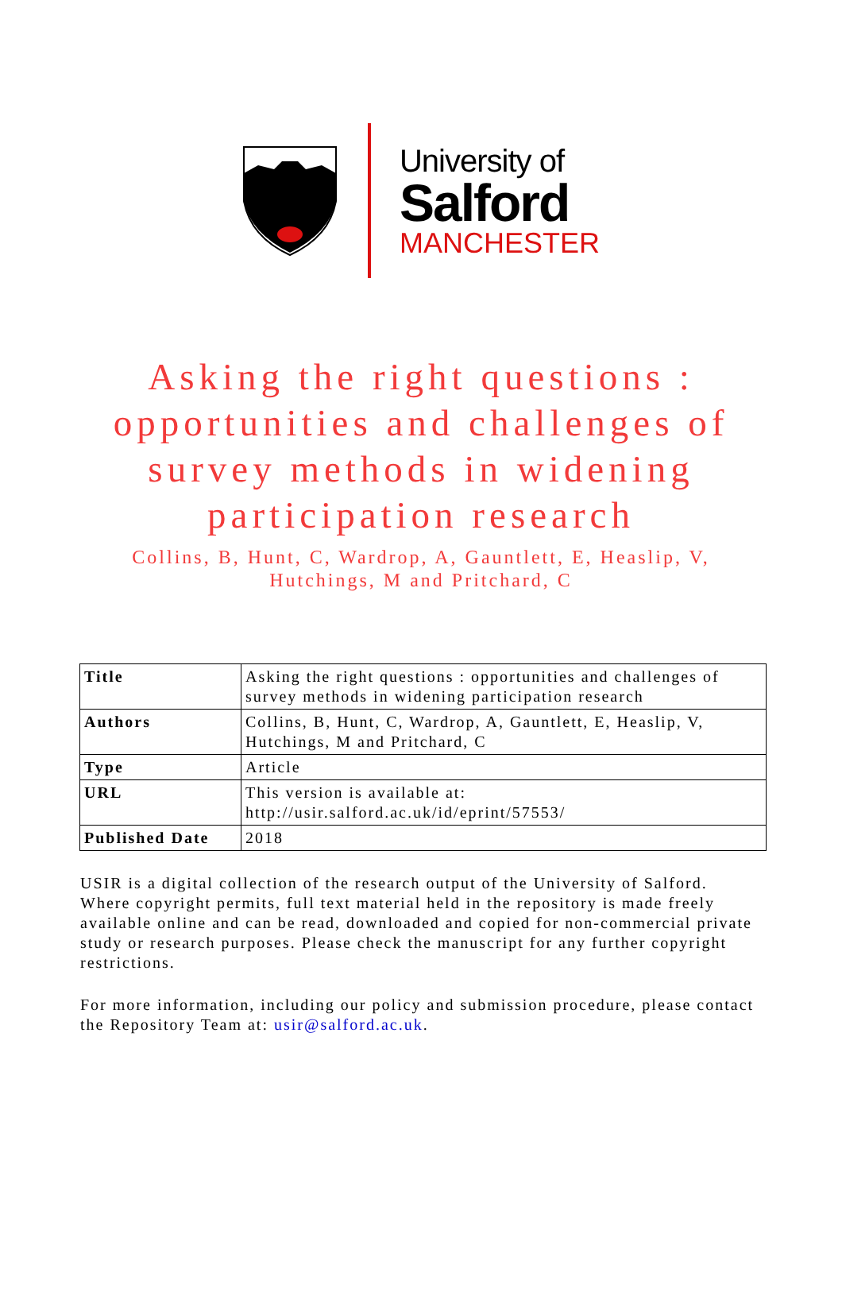University of
Salford
MANCHESTER
Asking the right questions : opportunities and challenges of survey methods in widening participation research
Collins, B, Hunt, C, Wardrop, A, Gauntlett, E, Heaslip, V, Hutchings, M and Pritchard, C
| Title | Asking the right questions : opportunities and challenges of survey methods in widening participation research |
| Authors | Collins, B, Hunt, C, Wardrop, A, Gauntlett, E, Heaslip, V, Hutchings, M and Pritchard, C |
| Type | Article |
| URL | This version is available at: http://usir.salford.ac.uk/id/eprint/57553/ |
| Published Date | 2018 |
USIR is a digital collection of the research output of the University of Salford. Where copyright permits, full text material held in the repository is made freely available online and can be read, downloaded and copied for non-commercial private study or research purposes. Please check the manuscript for any further copyright restrictions.
For more information, including our policy and submission procedure, please contact the Repository Team at: usir@salford.ac.uk.